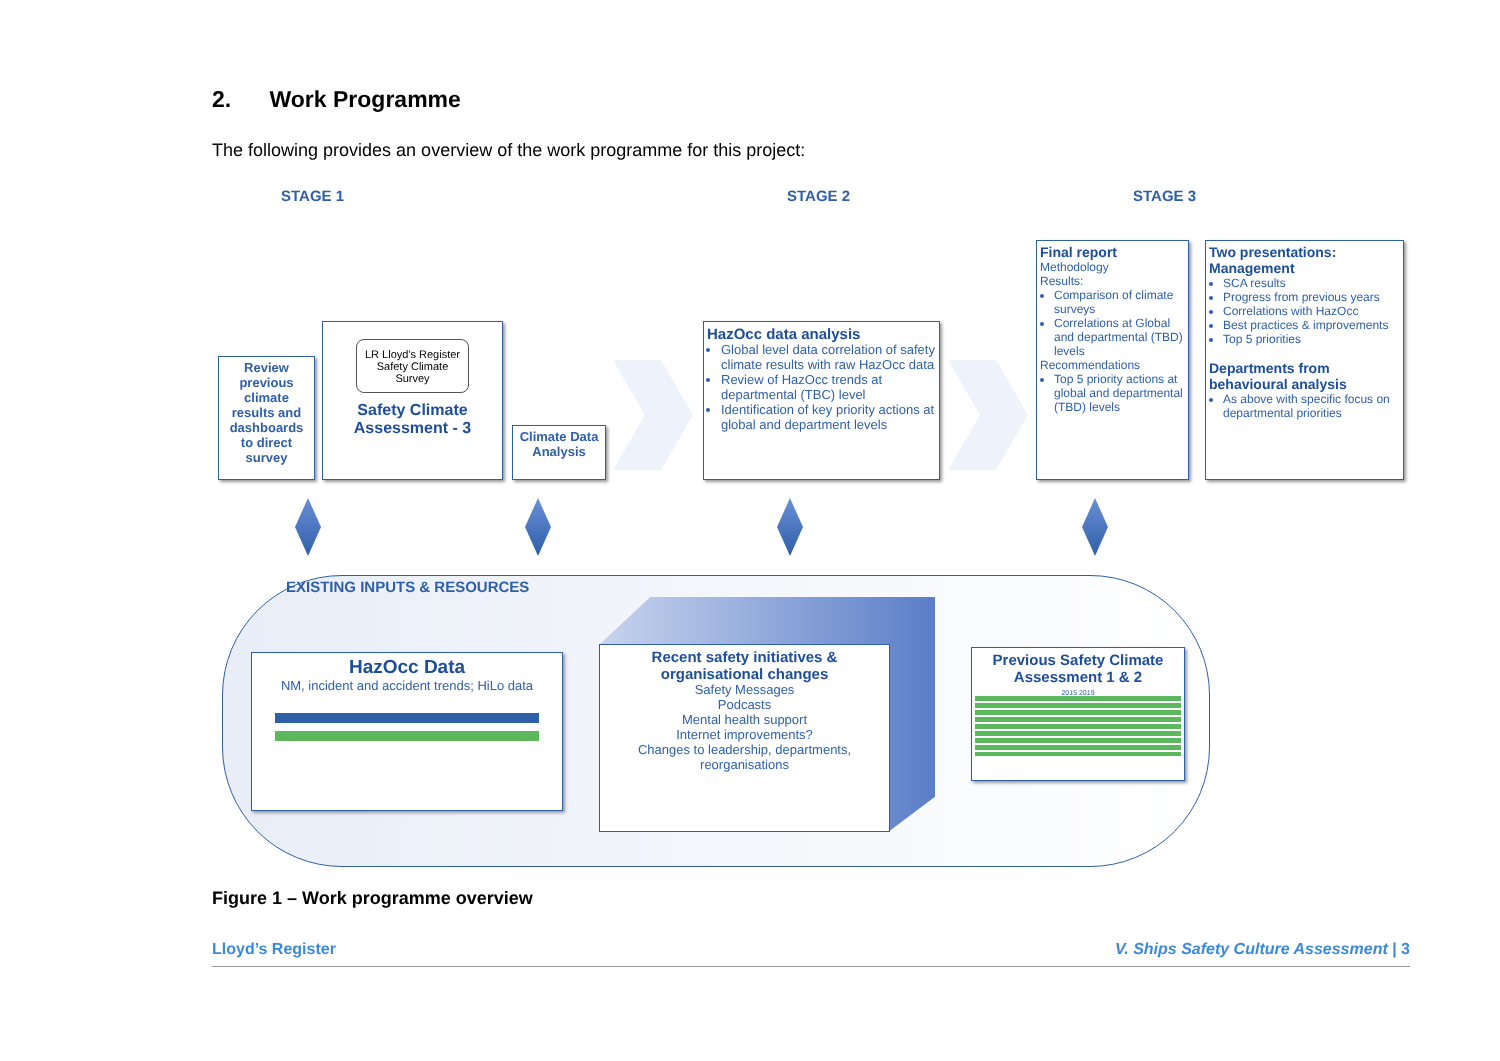2. Work Programme
The following provides an overview of the work programme for this project:
STAGE 1 STAGE 2 STAGE 3
Review previous climate results and dashboards to direct survey
LR Lloyd's Register
Safety Climate Survey
Safety Climate Assessment - 3
Climate Data Analysis
HazOcc data analysis
Global level data correlation of safety climate results with raw HazOcc data
Review of HazOcc trends at departmental (TBC) level
Identification of key priority actions at global and department levels
Final report
Methodology
Results:
Comparison of climate surveys
Correlations at Global and departmental (TBD) levels
Recommendations
Top 5 priority actions at global and departmental (TBD) levels
Two presentations: Management
SCA results
Progress from previous years
Correlations with HazOcc
Best practices & improvements
Top 5 priorities
Departments from behavioural analysis
As above with specific focus on departmental priorities
EXISTING INPUTS & RESOURCES
HazOcc Data
NM, incident and accident trends; HiLo data
Recent safety initiatives & organisational changes
Safety Messages
Podcasts
Mental health support
Internet improvements?
Changes to leadership, departments, reorganisations
Previous Safety Climate Assessment 1 & 2
2015 2019
Figure 1 – Work programme overview
Lloyd’s Register V. Ships Safety Culture Assessment | 3